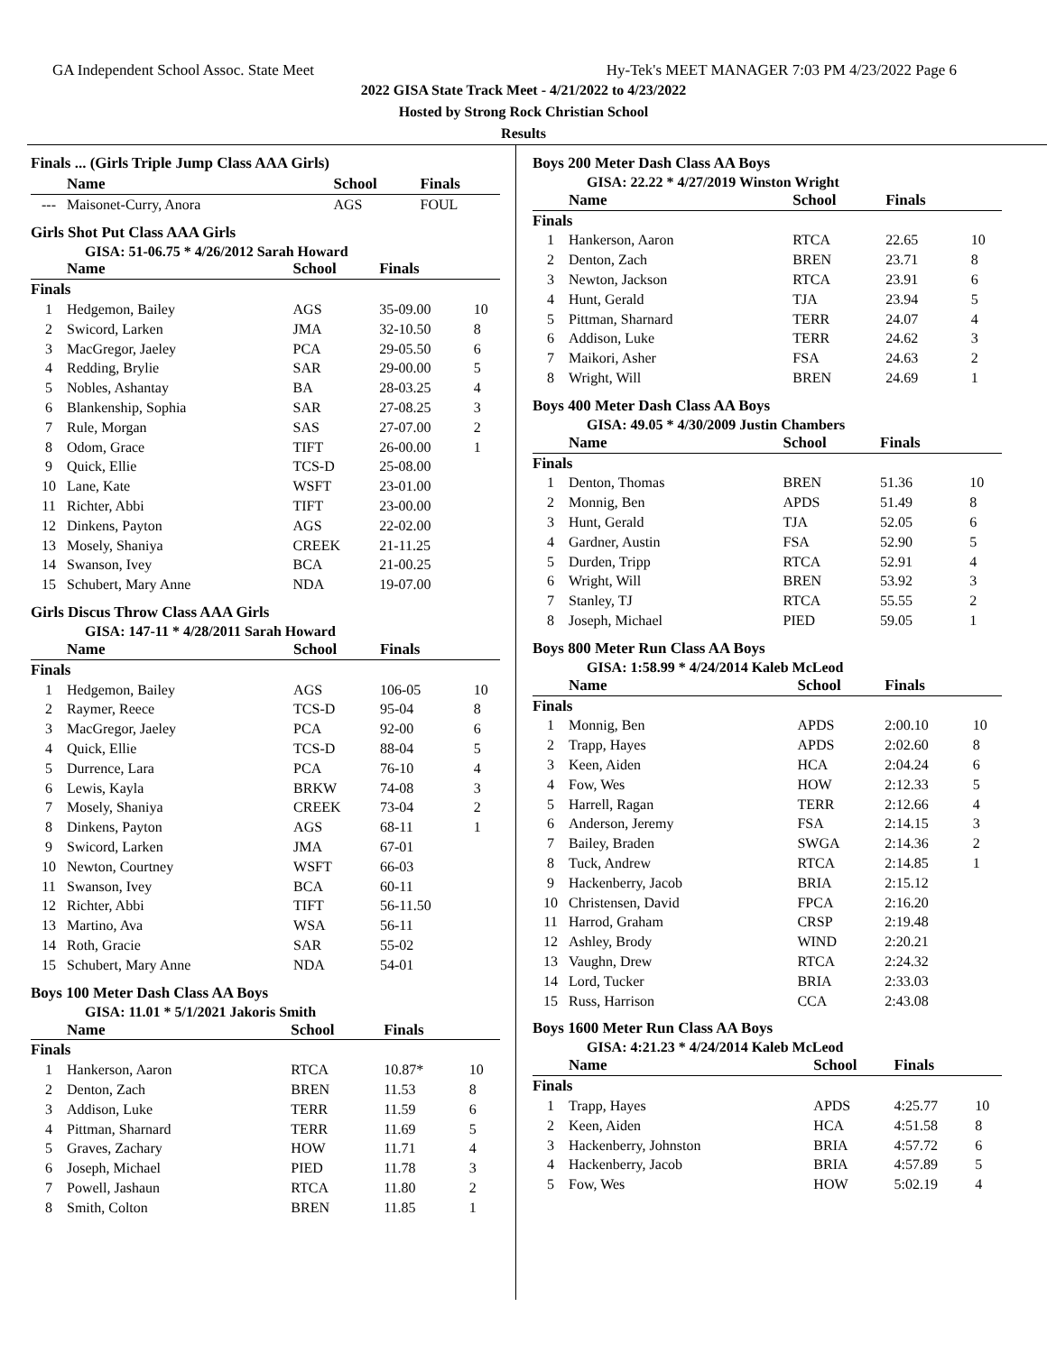GA Independent School Assoc. State Meet Hy-Tek's MEET MANAGER 7:03 PM 4/23/2022 Page 6
2022 GISA State Track Meet - 4/21/2022 to 4/23/2022
Hosted by Strong Rock Christian School
Results
Finals ... (Girls Triple Jump Class AAA Girls)
| | Name | School | Finals | |
| --- | --- | --- | --- | --- |
| --- | Maisonet-Curry, Anora | AGS | FOUL | |
Girls Shot Put Class AAA Girls
GISA: 51-06.75 * 4/26/2012 Sarah Howard
| | Name | School | Finals | |
| --- | --- | --- | --- | --- |
| Finals | | | | |
| 1 | Hedgemon, Bailey | AGS | 35-09.00 | 10 |
| 2 | Swicord, Larken | JMA | 32-10.50 | 8 |
| 3 | MacGregor, Jaeley | PCA | 29-05.50 | 6 |
| 4 | Redding, Brylie | SAR | 29-00.00 | 5 |
| 5 | Nobles, Ashantay | BA | 28-03.25 | 4 |
| 6 | Blankenship, Sophia | SAR | 27-08.25 | 3 |
| 7 | Rule, Morgan | SAS | 27-07.00 | 2 |
| 8 | Odom, Grace | TIFT | 26-00.00 | 1 |
| 9 | Quick, Ellie | TCS-D | 25-08.00 | |
| 10 | Lane, Kate | WSFT | 23-01.00 | |
| 11 | Richter, Abbi | TIFT | 23-00.00 | |
| 12 | Dinkens, Payton | AGS | 22-02.00 | |
| 13 | Mosely, Shaniya | CREEK | 21-11.25 | |
| 14 | Swanson, Ivey | BCA | 21-00.25 | |
| 15 | Schubert, Mary Anne | NDA | 19-07.00 | |
Girls Discus Throw Class AAA Girls
GISA: 147-11 * 4/28/2011 Sarah Howard
| | Name | School | Finals | |
| --- | --- | --- | --- | --- |
| Finals | | | | |
| 1 | Hedgemon, Bailey | AGS | 106-05 | 10 |
| 2 | Raymer, Reece | TCS-D | 95-04 | 8 |
| 3 | MacGregor, Jaeley | PCA | 92-00 | 6 |
| 4 | Quick, Ellie | TCS-D | 88-04 | 5 |
| 5 | Durrence, Lara | PCA | 76-10 | 4 |
| 6 | Lewis, Kayla | BRKW | 74-08 | 3 |
| 7 | Mosely, Shaniya | CREEK | 73-04 | 2 |
| 8 | Dinkens, Payton | AGS | 68-11 | 1 |
| 9 | Swicord, Larken | JMA | 67-01 | |
| 10 | Newton, Courtney | WSFT | 66-03 | |
| 11 | Swanson, Ivey | BCA | 60-11 | |
| 12 | Richter, Abbi | TIFT | 56-11.50 | |
| 13 | Martino, Ava | WSA | 56-11 | |
| 14 | Roth, Gracie | SAR | 55-02 | |
| 15 | Schubert, Mary Anne | NDA | 54-01 | |
Boys 100 Meter Dash Class AA Boys
GISA: 11.01 * 5/1/2021 Jakoris Smith
| | Name | School | Finals | |
| --- | --- | --- | --- | --- |
| Finals | | | | |
| 1 | Hankerson, Aaron | RTCA | 10.87* | 10 |
| 2 | Denton, Zach | BREN | 11.53 | 8 |
| 3 | Addison, Luke | TERR | 11.59 | 6 |
| 4 | Pittman, Sharnard | TERR | 11.69 | 5 |
| 5 | Graves, Zachary | HOW | 11.71 | 4 |
| 6 | Joseph, Michael | PIED | 11.78 | 3 |
| 7 | Powell, Jashaun | RTCA | 11.80 | 2 |
| 8 | Smith, Colton | BREN | 11.85 | 1 |
Boys 200 Meter Dash Class AA Boys
GISA: 22.22 * 4/27/2019 Winston Wright
| | Name | School | Finals | |
| --- | --- | --- | --- | --- |
| Finals | | | | |
| 1 | Hankerson, Aaron | RTCA | 22.65 | 10 |
| 2 | Denton, Zach | BREN | 23.71 | 8 |
| 3 | Newton, Jackson | RTCA | 23.91 | 6 |
| 4 | Hunt, Gerald | TJA | 23.94 | 5 |
| 5 | Pittman, Sharnard | TERR | 24.07 | 4 |
| 6 | Addison, Luke | TERR | 24.62 | 3 |
| 7 | Maikori, Asher | FSA | 24.63 | 2 |
| 8 | Wright, Will | BREN | 24.69 | 1 |
Boys 400 Meter Dash Class AA Boys
GISA: 49.05 * 4/30/2009 Justin Chambers
| | Name | School | Finals | |
| --- | --- | --- | --- | --- |
| Finals | | | | |
| 1 | Denton, Thomas | BREN | 51.36 | 10 |
| 2 | Monnig, Ben | APDS | 51.49 | 8 |
| 3 | Hunt, Gerald | TJA | 52.05 | 6 |
| 4 | Gardner, Austin | FSA | 52.90 | 5 |
| 5 | Durden, Tripp | RTCA | 52.91 | 4 |
| 6 | Wright, Will | BREN | 53.92 | 3 |
| 7 | Stanley, TJ | RTCA | 55.55 | 2 |
| 8 | Joseph, Michael | PIED | 59.05 | 1 |
Boys 800 Meter Run Class AA Boys
GISA: 1:58.99 * 4/24/2014 Kaleb McLeod
| | Name | School | Finals | |
| --- | --- | --- | --- | --- |
| Finals | | | | |
| 1 | Monnig, Ben | APDS | 2:00.10 | 10 |
| 2 | Trapp, Hayes | APDS | 2:02.60 | 8 |
| 3 | Keen, Aiden | HCA | 2:04.24 | 6 |
| 4 | Fow, Wes | HOW | 2:12.33 | 5 |
| 5 | Harrell, Ragan | TERR | 2:12.66 | 4 |
| 6 | Anderson, Jeremy | FSA | 2:14.15 | 3 |
| 7 | Bailey, Braden | SWGA | 2:14.36 | 2 |
| 8 | Tuck, Andrew | RTCA | 2:14.85 | 1 |
| 9 | Hackenberry, Jacob | BRIA | 2:15.12 | |
| 10 | Christensen, David | FPCA | 2:16.20 | |
| 11 | Harrod, Graham | CRSP | 2:19.48 | |
| 12 | Ashley, Brody | WIND | 2:20.21 | |
| 13 | Vaughn, Drew | RTCA | 2:24.32 | |
| 14 | Lord, Tucker | BRIA | 2:33.03 | |
| 15 | Russ, Harrison | CCA | 2:43.08 | |
Boys 1600 Meter Run Class AA Boys
GISA: 4:21.23 * 4/24/2014 Kaleb McLeod
| | Name | School | Finals | |
| --- | --- | --- | --- | --- |
| Finals | | | | |
| 1 | Trapp, Hayes | APDS | 4:25.77 | 10 |
| 2 | Keen, Aiden | HCA | 4:51.58 | 8 |
| 3 | Hackenberry, Johnston | BRIA | 4:57.72 | 6 |
| 4 | Hackenberry, Jacob | BRIA | 4:57.89 | 5 |
| 5 | Fow, Wes | HOW | 5:02.19 | 4 |